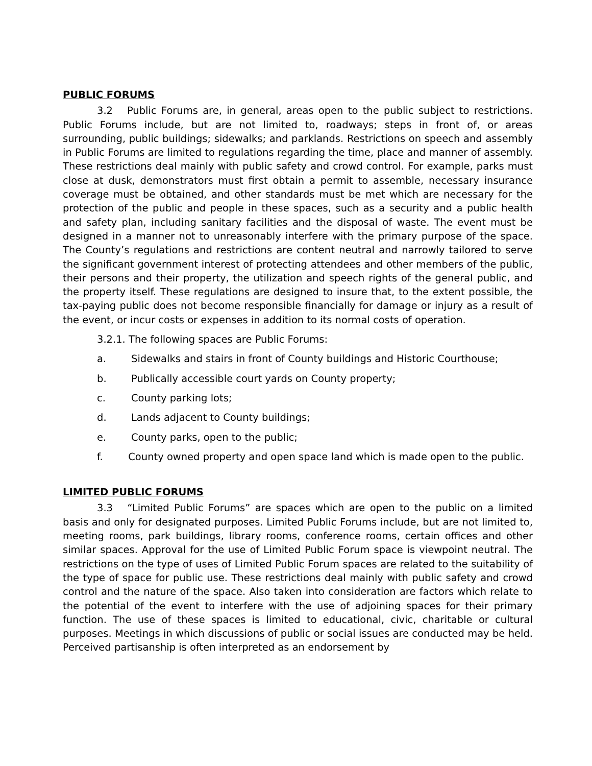PUBLIC FORUMS
3.2 Public Forums are, in general, areas open to the public subject to restrictions. Public Forums include, but are not limited to, roadways; steps in front of, or areas surrounding, public buildings; sidewalks; and parklands. Restrictions on speech and assembly in Public Forums are limited to regulations regarding the time, place and manner of assembly. These restrictions deal mainly with public safety and crowd control. For example, parks must close at dusk, demonstrators must first obtain a permit to assemble, necessary insurance coverage must be obtained, and other standards must be met which are necessary for the protection of the public and people in these spaces, such as a security and a public health and safety plan, including sanitary facilities and the disposal of waste. The event must be designed in a manner not to unreasonably interfere with the primary purpose of the space. The County’s regulations and restrictions are content neutral and narrowly tailored to serve the significant government interest of protecting attendees and other members of the public, their persons and their property, the utilization and speech rights of the general public, and the property itself. These regulations are designed to insure that, to the extent possible, the tax-paying public does not become responsible financially for damage or injury as a result of the event, or incur costs or expenses in addition to its normal costs of operation.
3.2.1. The following spaces are Public Forums:
a. Sidewalks and stairs in front of County buildings and Historic Courthouse;
b. Publically accessible court yards on County property;
c. County parking lots;
d. Lands adjacent to County buildings;
e. County parks, open to the public;
f. County owned property and open space land which is made open to the public.
LIMITED PUBLIC FORUMS
3.3 “Limited Public Forums” are spaces which are open to the public on a limited basis and only for designated purposes. Limited Public Forums include, but are not limited to, meeting rooms, park buildings, library rooms, conference rooms, certain offices and other similar spaces. Approval for the use of Limited Public Forum space is viewpoint neutral. The restrictions on the type of uses of Limited Public Forum spaces are related to the suitability of the type of space for public use. These restrictions deal mainly with public safety and crowd control and the nature of the space. Also taken into consideration are factors which relate to the potential of the event to interfere with the use of adjoining spaces for their primary function. The use of these spaces is limited to educational, civic, charitable or cultural purposes. Meetings in which discussions of public or social issues are conducted may be held. Perceived partisanship is often interpreted as an endorsement by